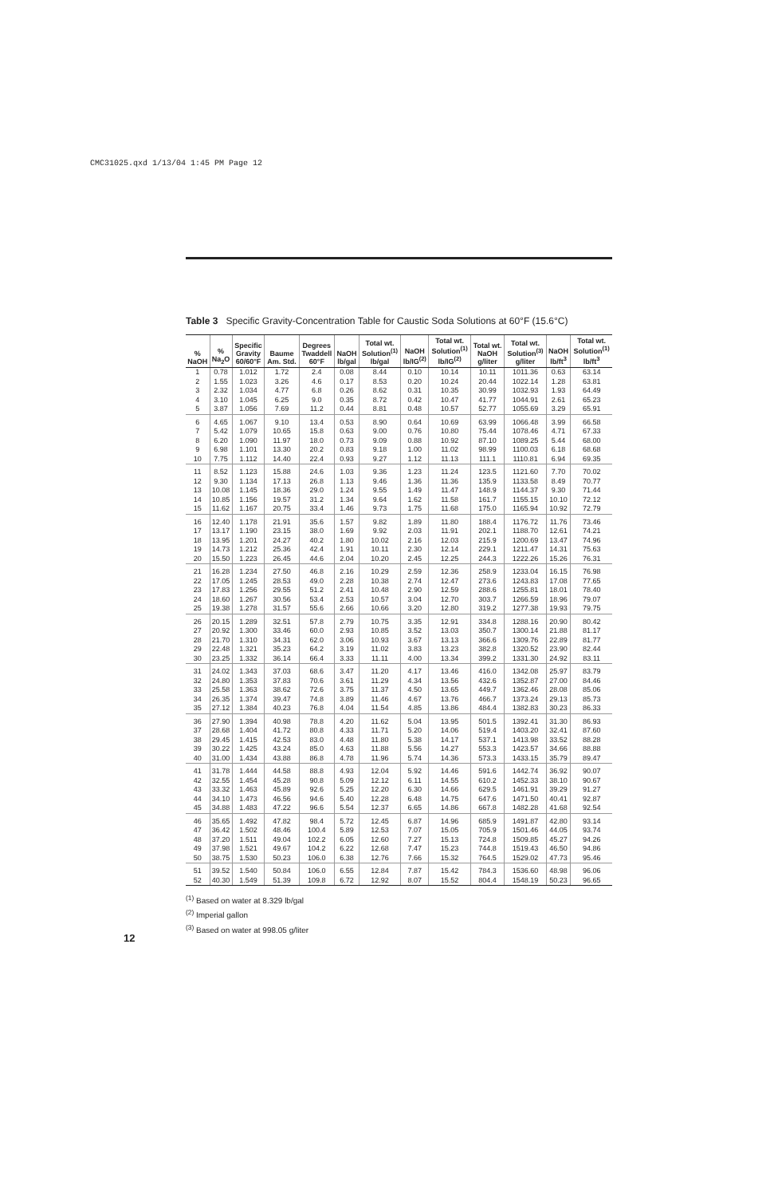CMC31025.qxd 1/13/04 1:45 PM Page 12
Table 3 Specific Gravity-Concentration Table for Caustic Soda Solutions at 60°F (15.6°C)
| % NaOH | % Na<sub>2</sub>O | Specific Gravity 60/60°F | Baume Am. Std. | Degrees Twaddell 60°F | NaOH lb/gal | Total wt. Solution<sup>(1)</sup> lb/gal | NaOH lb/IG<sup>(2)</sup> | Total wt. Solution<sup>(1)</sup> lb/IG<sup>(2)</sup> | Total wt. NaOH g/liter | Total wt. Solution<sup>(3)</sup> g/liter | NaOH lb/ft<sup>3</sup> | Total wt. Solution<sup>(1)</sup> lb/ft<sup>3</sup> |
| --- | --- | --- | --- | --- | --- | --- | --- | --- | --- | --- | --- | --- |
| 1 | 0.78 | 1.012 | 1.72 | 2.4 | 0.08 | 8.44 | 0.10 | 10.14 | 10.11 | 1011.36 | 0.63 | 63.14 |
| 2 | 1.55 | 1.023 | 3.26 | 4.6 | 0.17 | 8.53 | 0.20 | 10.24 | 20.44 | 1022.14 | 1.28 | 63.81 |
| 3 | 2.32 | 1.034 | 4.77 | 6.8 | 0.26 | 8.62 | 0.31 | 10.35 | 30.99 | 1032.93 | 1.93 | 64.49 |
| 4 | 3.10 | 1.045 | 6.25 | 9.0 | 0.35 | 8.72 | 0.42 | 10.47 | 41.77 | 1044.91 | 2.61 | 65.23 |
| 5 | 3.87 | 1.056 | 7.69 | 11.2 | 0.44 | 8.81 | 0.48 | 10.57 | 52.77 | 1055.69 | 3.29 | 65.91 |
| 6 | 4.65 | 1.067 | 9.10 | 13.4 | 0.53 | 8.90 | 0.64 | 10.69 | 63.99 | 1066.48 | 3.99 | 66.58 |
| 7 | 5.42 | 1.079 | 10.65 | 15.8 | 0.63 | 9.00 | 0.76 | 10.80 | 75.44 | 1078.46 | 4.71 | 67.33 |
| 8 | 6.20 | 1.090 | 11.97 | 18.0 | 0.73 | 9.09 | 0.88 | 10.92 | 87.10 | 1089.25 | 5.44 | 68.00 |
| 9 | 6.98 | 1.101 | 13.30 | 20.2 | 0.83 | 9.18 | 1.00 | 11.02 | 98.99 | 1100.03 | 6.18 | 68.68 |
| 10 | 7.75 | 1.112 | 14.40 | 22.4 | 0.93 | 9.27 | 1.12 | 11.13 | 111.1 | 1110.81 | 6.94 | 69.35 |
| 11 | 8.52 | 1.123 | 15.88 | 24.6 | 1.03 | 9.36 | 1.23 | 11.24 | 123.5 | 1121.60 | 7.70 | 70.02 |
| 12 | 9.30 | 1.134 | 17.13 | 26.8 | 1.13 | 9.46 | 1.36 | 11.36 | 135.9 | 1133.58 | 8.49 | 70.77 |
| 13 | 10.08 | 1.145 | 18.36 | 29.0 | 1.24 | 9.55 | 1.49 | 11.47 | 148.9 | 1144.37 | 9.30 | 71.44 |
| 14 | 10.85 | 1.156 | 19.57 | 31.2 | 1.34 | 9.64 | 1.62 | 11.58 | 161.7 | 1155.15 | 10.10 | 72.12 |
| 15 | 11.62 | 1.167 | 20.75 | 33.4 | 1.46 | 9.73 | 1.75 | 11.68 | 175.0 | 1165.94 | 10.92 | 72.79 |
| 16 | 12.40 | 1.178 | 21.91 | 35.6 | 1.57 | 9.82 | 1.89 | 11.80 | 188.4 | 1176.72 | 11.76 | 73.46 |
| 17 | 13.17 | 1.190 | 23.15 | 38.0 | 1.69 | 9.92 | 2.03 | 11.91 | 202.1 | 1188.70 | 12.61 | 74.21 |
| 18 | 13.95 | 1.201 | 24.27 | 40.2 | 1.80 | 10.02 | 2.16 | 12.03 | 215.9 | 1200.69 | 13.47 | 74.96 |
| 19 | 14.73 | 1.212 | 25.36 | 42.4 | 1.91 | 10.11 | 2.30 | 12.14 | 229.1 | 1211.47 | 14.31 | 75.63 |
| 20 | 15.50 | 1.223 | 26.45 | 44.6 | 2.04 | 10.20 | 2.45 | 12.25 | 244.3 | 1222.26 | 15.26 | 76.31 |
| 21 | 16.28 | 1.234 | 27.50 | 46.8 | 2.16 | 10.29 | 2.59 | 12.36 | 258.9 | 1233.04 | 16.15 | 76.98 |
| 22 | 17.05 | 1.245 | 28.53 | 49.0 | 2.28 | 10.38 | 2.74 | 12.47 | 273.6 | 1243.83 | 17.08 | 77.65 |
| 23 | 17.83 | 1.256 | 29.55 | 51.2 | 2.41 | 10.48 | 2.90 | 12.59 | 288.6 | 1255.81 | 18.01 | 78.40 |
| 24 | 18.60 | 1.267 | 30.56 | 53.4 | 2.53 | 10.57 | 3.04 | 12.70 | 303.7 | 1266.59 | 18.96 | 79.07 |
| 25 | 19.38 | 1.278 | 31.57 | 55.6 | 2.66 | 10.66 | 3.20 | 12.80 | 319.2 | 1277.38 | 19.93 | 79.75 |
| 26 | 20.15 | 1.289 | 32.51 | 57.8 | 2.79 | 10.75 | 3.35 | 12.91 | 334.8 | 1288.16 | 20.90 | 80.42 |
| 27 | 20.92 | 1.300 | 33.46 | 60.0 | 2.93 | 10.85 | 3.52 | 13.03 | 350.7 | 1300.14 | 21.88 | 81.17 |
| 28 | 21.70 | 1.310 | 34.31 | 62.0 | 3.06 | 10.93 | 3.67 | 13.13 | 366.6 | 1309.76 | 22.89 | 81.77 |
| 29 | 22.48 | 1.321 | 35.23 | 64.2 | 3.19 | 11.02 | 3.83 | 13.23 | 382.8 | 1320.52 | 23.90 | 82.44 |
| 30 | 23.25 | 1.332 | 36.14 | 66.4 | 3.33 | 11.11 | 4.00 | 13.34 | 399.2 | 1331.30 | 24.92 | 83.11 |
| 31 | 24.02 | 1.343 | 37.03 | 68.6 | 3.47 | 11.20 | 4.17 | 13.46 | 416.0 | 1342.08 | 25.97 | 83.79 |
| 32 | 24.80 | 1.353 | 37.83 | 70.6 | 3.61 | 11.29 | 4.34 | 13.56 | 432.6 | 1352.87 | 27.00 | 84.46 |
| 33 | 25.58 | 1.363 | 38.62 | 72.6 | 3.75 | 11.37 | 4.50 | 13.65 | 449.7 | 1362.46 | 28.08 | 85.06 |
| 34 | 26.35 | 1.374 | 39.47 | 74.8 | 3.89 | 11.46 | 4.67 | 13.76 | 466.7 | 1373.24 | 29.13 | 85.73 |
| 35 | 27.12 | 1.384 | 40.23 | 76.8 | 4.04 | 11.54 | 4.85 | 13.86 | 484.4 | 1382.83 | 30.23 | 86.33 |
| 36 | 27.90 | 1.394 | 40.98 | 78.8 | 4.20 | 11.62 | 5.04 | 13.95 | 501.5 | 1392.41 | 31.30 | 86.93 |
| 37 | 28.68 | 1.404 | 41.72 | 80.8 | 4.33 | 11.71 | 5.20 | 14.06 | 519.4 | 1403.20 | 32.41 | 87.60 |
| 38 | 29.45 | 1.415 | 42.53 | 83.0 | 4.48 | 11.80 | 5.38 | 14.17 | 537.1 | 1413.98 | 33.52 | 88.28 |
| 39 | 30.22 | 1.425 | 43.24 | 85.0 | 4.63 | 11.88 | 5.56 | 14.27 | 553.3 | 1423.57 | 34.66 | 88.88 |
| 40 | 31.00 | 1.434 | 43.88 | 86.8 | 4.78 | 11.96 | 5.74 | 14.36 | 573.3 | 1433.15 | 35.79 | 89.47 |
| 41 | 31.78 | 1.444 | 44.58 | 88.8 | 4.93 | 12.04 | 5.92 | 14.46 | 591.6 | 1442.74 | 36.92 | 90.07 |
| 42 | 32.55 | 1.454 | 45.28 | 90.8 | 5.09 | 12.12 | 6.11 | 14.55 | 610.2 | 1452.33 | 38.10 | 90.67 |
| 43 | 33.32 | 1.463 | 45.89 | 92.6 | 5.25 | 12.20 | 6.30 | 14.66 | 629.5 | 1461.91 | 39.29 | 91.27 |
| 44 | 34.10 | 1.473 | 46.56 | 94.6 | 5.40 | 12.28 | 6.48 | 14.75 | 647.6 | 1471.50 | 40.41 | 92.87 |
| 45 | 34.88 | 1.483 | 47.22 | 96.6 | 5.54 | 12.37 | 6.65 | 14.86 | 667.8 | 1482.28 | 41.68 | 92.54 |
| 46 | 35.65 | 1.492 | 47.82 | 98.4 | 5.72 | 12.45 | 6.87 | 14.96 | 685.9 | 1491.87 | 42.80 | 93.14 |
| 47 | 36.42 | 1.502 | 48.46 | 100.4 | 5.89 | 12.53 | 7.07 | 15.05 | 705.9 | 1501.46 | 44.05 | 93.74 |
| 48 | 37.20 | 1.511 | 49.04 | 102.2 | 6.05 | 12.60 | 7.27 | 15.13 | 724.8 | 1509.85 | 45.27 | 94.26 |
| 49 | 37.98 | 1.521 | 49.67 | 104.2 | 6.22 | 12.68 | 7.47 | 15.23 | 744.8 | 1519.43 | 46.50 | 94.86 |
| 50 | 38.75 | 1.530 | 50.23 | 106.0 | 6.38 | 12.76 | 7.66 | 15.32 | 764.5 | 1529.02 | 47.73 | 95.46 |
| 51 | 39.52 | 1.540 | 50.84 | 106.0 | 6.55 | 12.84 | 7.87 | 15.42 | 784.3 | 1536.60 | 48.98 | 96.06 |
| 52 | 40.30 | 1.549 | 51.39 | 109.8 | 6.72 | 12.92 | 8.07 | 15.52 | 804.4 | 1548.19 | 50.23 | 96.65 |
<sup>(1)</sup> Based on water at 8.329 lb/gal
<sup>(2)</sup> Imperial gallon
<sup>(3)</sup> Based on water at 998.05 g/liter
12